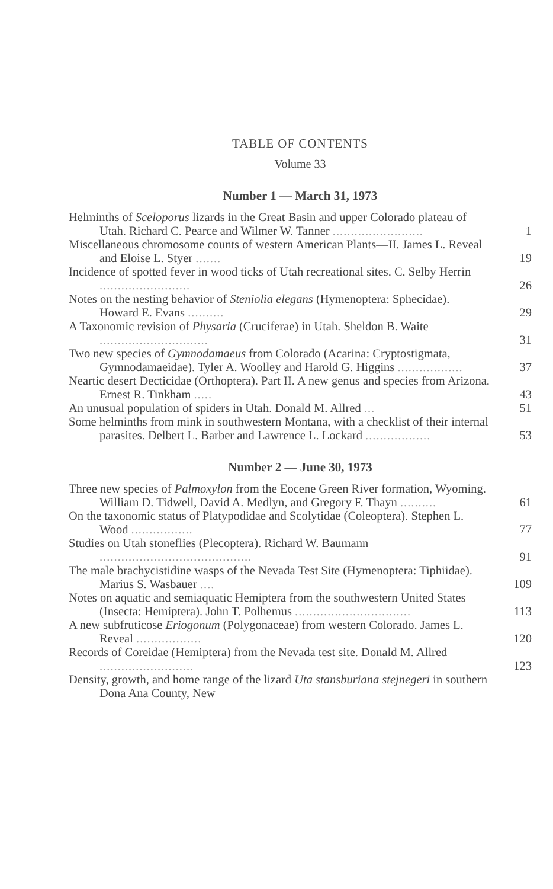TABLE OF CONTENTS
Volume 33
Number 1 — March 31, 1973
Helminths of Sceloporus lizards in the Great Basin and upper Colorado plateau of Utah. Richard C. Pearce and Wilmer W. Tanner .........................
1
Miscellaneous chromosome counts of western American Plants—II. James L. Reveal and Eloise L. Styer .......
19
Incidence of spotted fever in wood ticks of Utah recreational sites. C. Selby Herrin .........................
26
Notes on the nesting behavior of Steniolia elegans (Hymenoptera: Sphecidae). Howard E. Evans ..........
29
A Taxonomic revision of Physaria (Cruciferae) in Utah. Sheldon B. Waite ..............................
31
Two new species of Gymnodamaeus from Colorado (Acarina: Cryptostigmata, Gymnodamaeidae). Tyler A. Woolley and Harold G. Higgins ..................
37
Neartic desert Decticidae (Orthoptera). Part II. A new genus and species from Arizona. Ernest R. Tinkham .....
43
An unusual population of spiders in Utah. Donald M. Allred ...
51
Some helminths from mink in southwestern Montana, with a checklist of their internal parasites. Delbert L. Barber and Lawrence L. Lockard ..................
53
Number 2 — June 30, 1973
Three new species of Palmoxylon from the Eocene Green River formation, Wyoming. William D. Tidwell, David A. Medlyn, and Gregory F. Thayn ..........
61
On the taxonomic status of Platypodidae and Scolytidae (Coleoptera). Stephen L. Wood .................
77
Studies on Utah stoneflies (Plecoptera). Richard W. Baumann ..........................................
91
The male brachycistidine wasps of the Nevada Test Site (Hymenoptera: Tiphiidae). Marius S. Wasbauer ....
109
Notes on aquatic and semiaquatic Hemiptera from the southwestern United States (Insecta: Hemiptera). John T. Polhemus ................................
113
A new subfruticose Eriogonum (Polygonaceae) from western Colorado. James L. Reveal ..................
120
Records of Coreidae (Hemiptera) from the Nevada test site. Donald M. Allred ..........................
123
Density, growth, and home range of the lizard Uta stansburiana stejnegeri in southern Dona Ana County, New